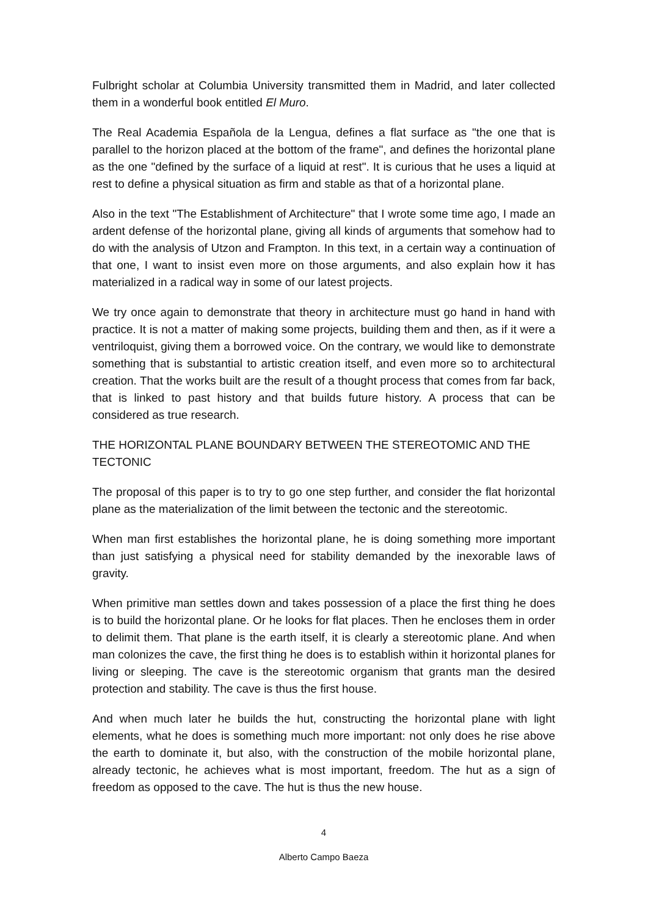Fulbright scholar at Columbia University transmitted them in Madrid, and later collected them in a wonderful book entitled El Muro.
The Real Academia Española de la Lengua, defines a flat surface as "the one that is parallel to the horizon placed at the bottom of the frame", and defines the horizontal plane as the one "defined by the surface of a liquid at rest". It is curious that he uses a liquid at rest to define a physical situation as firm and stable as that of a horizontal plane.
Also in the text "The Establishment of Architecture" that I wrote some time ago, I made an ardent defense of the horizontal plane, giving all kinds of arguments that somehow had to do with the analysis of Utzon and Frampton. In this text, in a certain way a continuation of that one, I want to insist even more on those arguments, and also explain how it has materialized in a radical way in some of our latest projects.
We try once again to demonstrate that theory in architecture must go hand in hand with practice. It is not a matter of making some projects, building them and then, as if it were a ventriloquist, giving them a borrowed voice. On the contrary, we would like to demonstrate something that is substantial to artistic creation itself, and even more so to architectural creation. That the works built are the result of a thought process that comes from far back, that is linked to past history and that builds future history. A process that can be considered as true research.
THE HORIZONTAL PLANE BOUNDARY BETWEEN THE STEREOTOMIC AND THE TECTONIC
The proposal of this paper is to try to go one step further, and consider the flat horizontal plane as the materialization of the limit between the tectonic and the stereotomic.
When man first establishes the horizontal plane, he is doing something more important than just satisfying a physical need for stability demanded by the inexorable laws of gravity.
When primitive man settles down and takes possession of a place the first thing he does is to build the horizontal plane. Or he looks for flat places. Then he encloses them in order to delimit them. That plane is the earth itself, it is clearly a stereotomic plane. And when man colonizes the cave, the first thing he does is to establish within it horizontal planes for living or sleeping. The cave is the stereotomic organism that grants man the desired protection and stability. The cave is thus the first house.
And when much later he builds the hut, constructing the horizontal plane with light elements, what he does is something much more important: not only does he rise above the earth to dominate it, but also, with the construction of the mobile horizontal plane, already tectonic, he achieves what is most important, freedom. The hut as a sign of freedom as opposed to the cave. The hut is thus the new house.
4
Alberto Campo Baeza